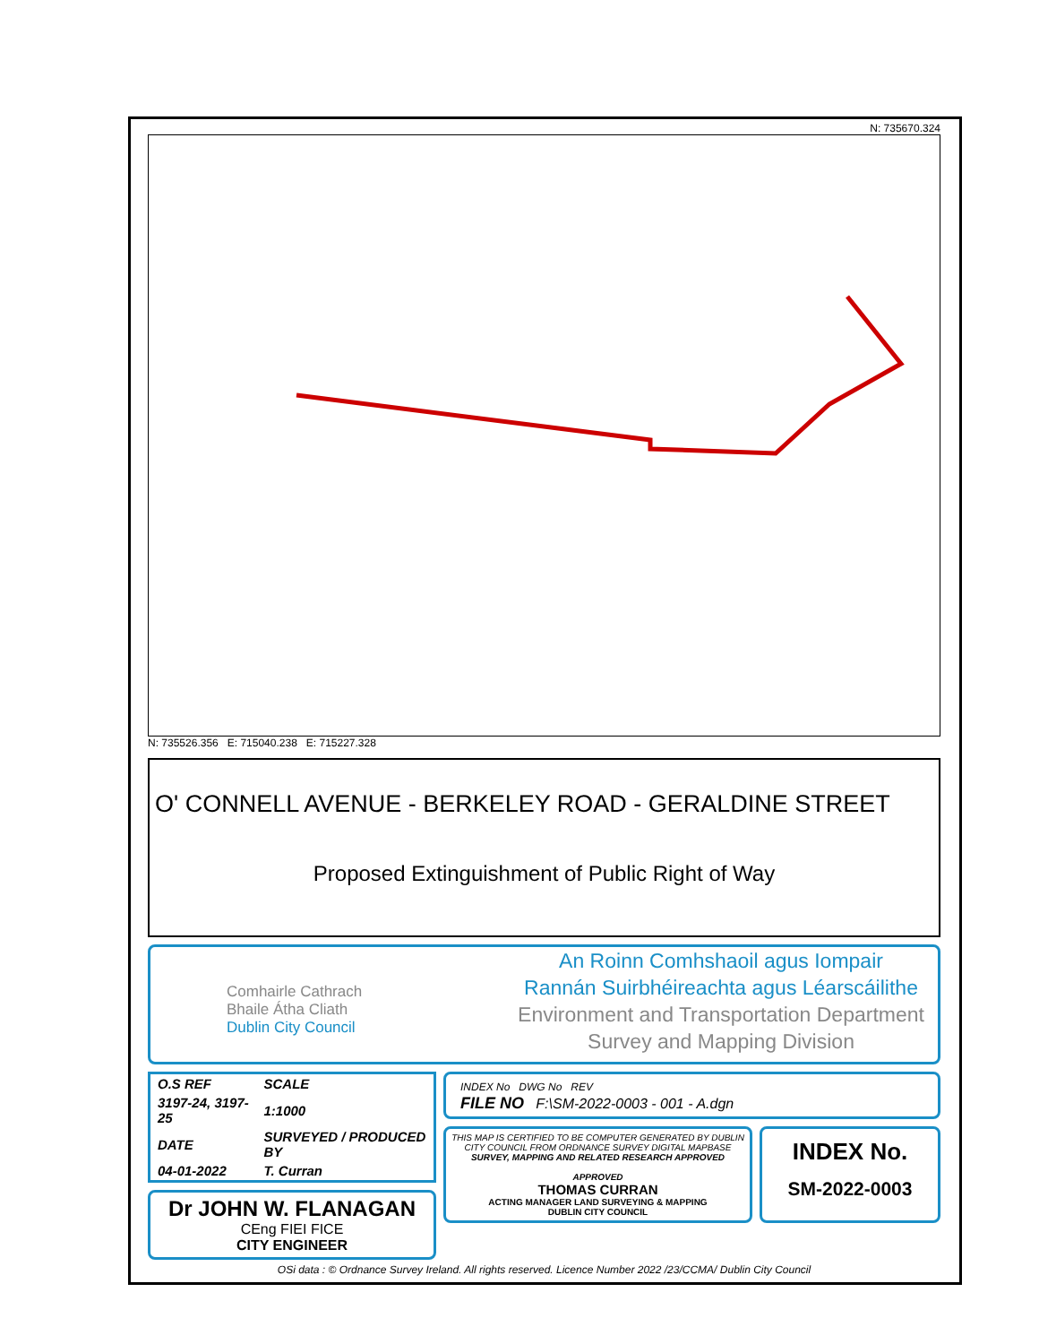N: 735670.324
N: 735526.356 E: 715040.238 E: 715227.328
O' CONNELL AVENUE - BERKELEY ROAD - GERALDINE STREET
Proposed Extinguishment of Public Right of Way
Comhairle Cathrach
Bhaile Átha Cliath
Dublin City Council
An Roinn Comhshaoil agus Iompair
Rannán Suirbhéireachta agus Léarscáilithe
Environment and Transportation Department
Survey and Mapping Division
| O.S REF | SCALE |
| 3197-24, 3197-25 | 1:1000 |
| DATE | SURVEYED / PRODUCED BY |
| 04-01-2022 | T. Curran |
Dr JOHN W. FLANAGAN
CEng FIEI FICE
CITY ENGINEER
INDEX No DWG No REV
FILE NO F:\SM-2022-0003 - 001 - A.dgn
THIS MAP IS CERTIFIED TO BE COMPUTER GENERATED BY DUBLIN CITY COUNCIL FROM ORDNANCE SURVEY DIGITAL MAPBASE
SURVEY, MAPPING AND RELATED RESEARCH APPROVED
APPROVED
THOMAS CURRAN
ACTING MANAGER LAND SURVEYING & MAPPING
DUBLIN CITY COUNCIL
INDEX No.
SM-2022-0003
OSi data : © Ordnance Survey Ireland. All rights reserved. Licence Number 2022 /23/CCMA/ Dublin City Council